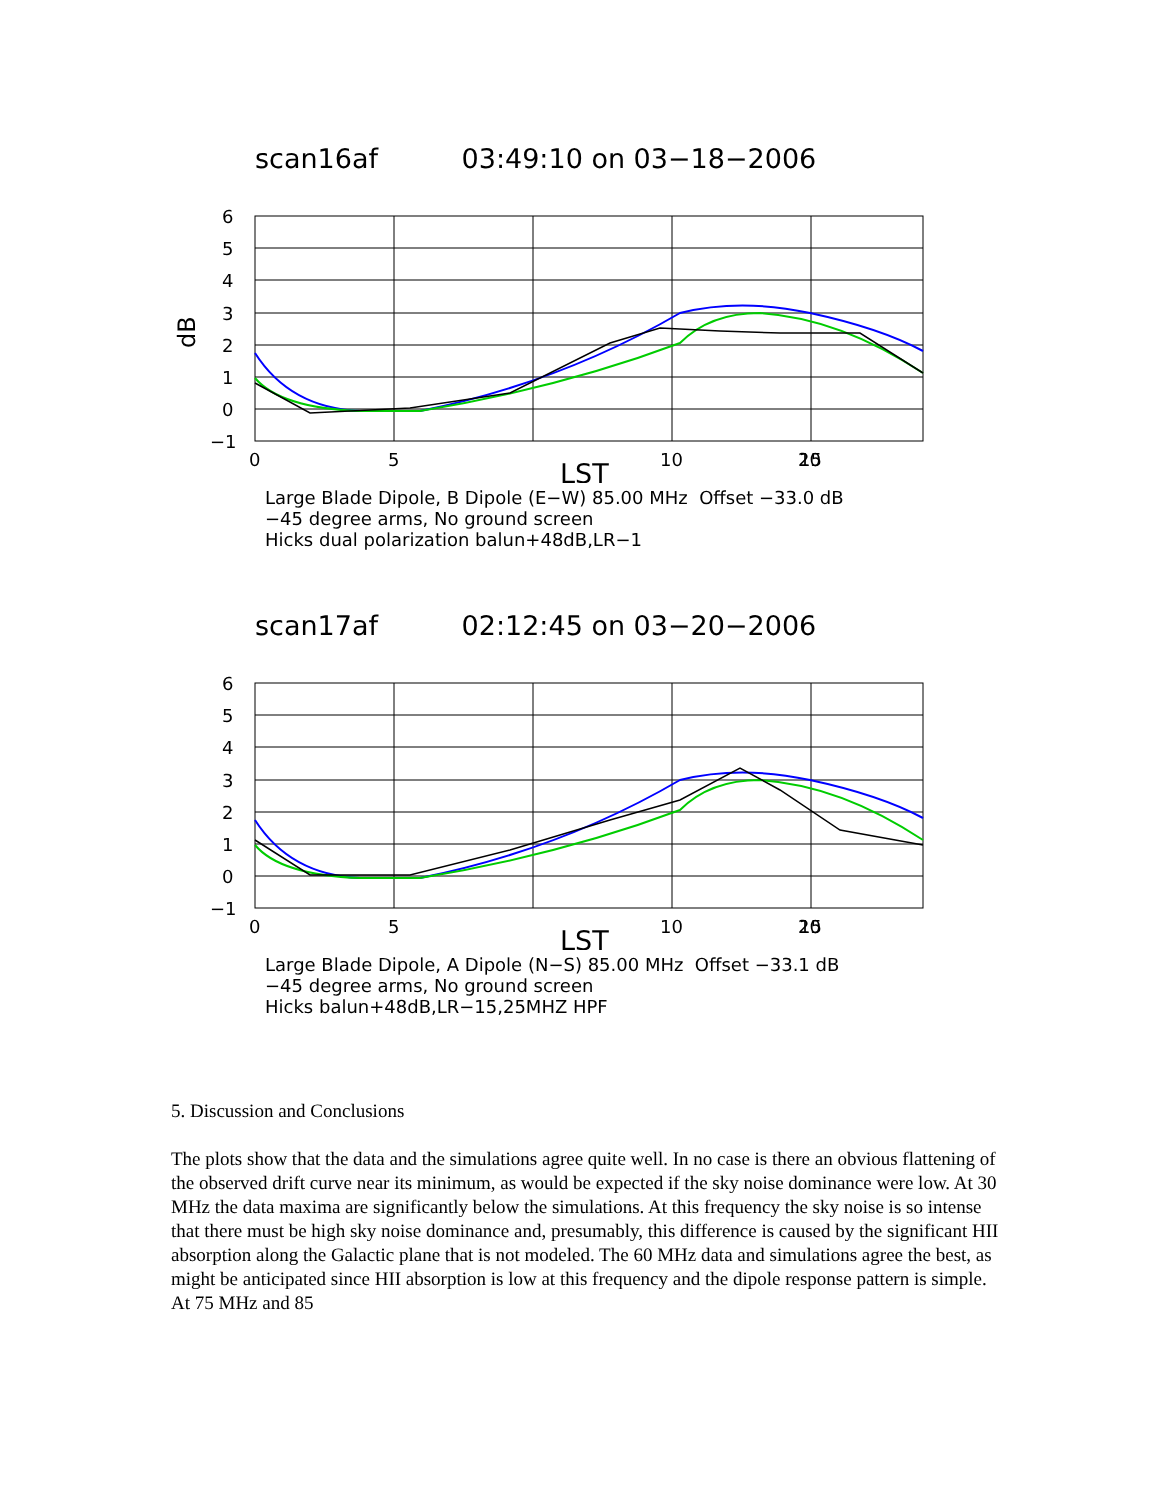scan16af 03:49:10 on 03−18−2006
6
5
4
3
2
1
0
−1
0
5
10
15
20
dB
LST
Large Blade Dipole, B Dipole (E−W) 85.00 MHz Offset −33.0 dB
−45 degree arms, No ground screen
Hicks dual polarization balun+48dB,LR−1
scan17af 02:12:45 on 03−20−2006
6
5
4
3
2
1
0
−1
0
5
10
15
20
LST
Large Blade Dipole, A Dipole (N−S) 85.00 MHz Offset −33.1 dB
−45 degree arms, No ground screen
Hicks balun+48dB,LR−15,25MHZ HPF
5. Discussion and Conclusions
The plots show that the data and the simulations agree quite well. In no case is there an obvious flattening of the observed drift curve near its minimum, as would be expected if the sky noise dominance were low. At 30 MHz the data maxima are significantly below the simulations. At this frequency the sky noise is so intense that there must be high sky noise dominance and, presumably, this difference is caused by the significant HII absorption along the Galactic plane that is not modeled. The 60 MHz data and simulations agree the best, as might be anticipated since HII absorption is low at this frequency and the dipole response pattern is simple. At 75 MHz and 85